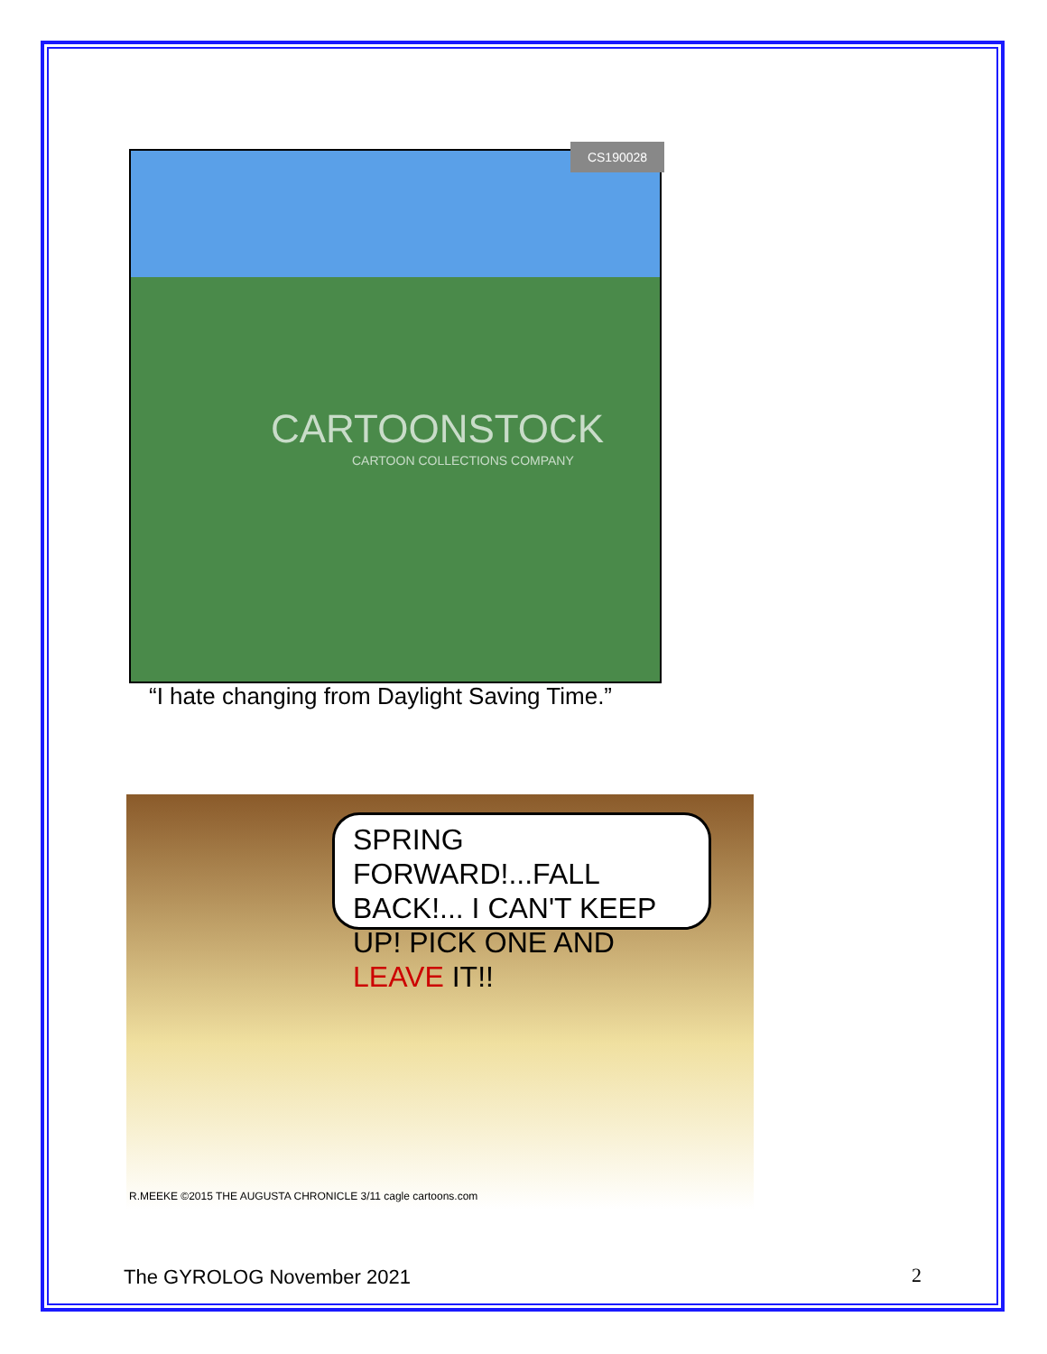CS190028
CARTOONSTOCK
CARTOON COLLECTIONS COMPANY
“I hate changing from Daylight Saving Time.”
SPRING FORWARD!...FALL BACK!... I CAN'T KEEP UP! PICK ONE AND LEAVE IT!!
R.MEEKE ©2015 THE AUGUSTA CHRONICLE 3/11 cagle cartoons.com
The GYROLOG November 2021 2